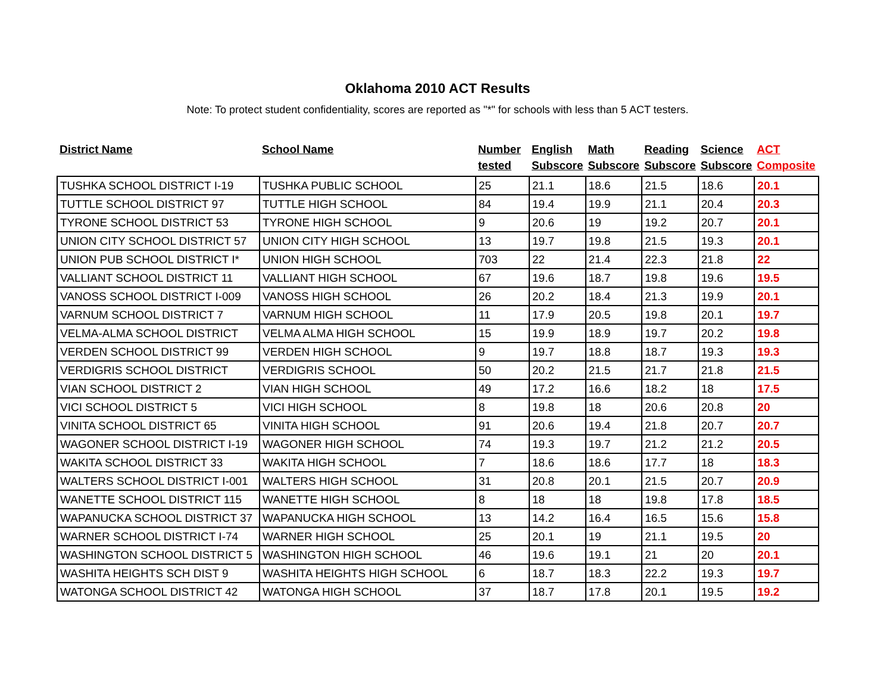Oklahoma 2010 ACT Results
Note: To protect student confidentiality, scores are reported as "*" for schools with less than 5 ACT testers.
| District Name | School Name | Number tested | English Subscore | Math Subscore | Reading Subscore | Science Subscore | ACT Composite |
| --- | --- | --- | --- | --- | --- | --- | --- |
| TUSHKA SCHOOL DISTRICT I-19 | TUSHKA PUBLIC SCHOOL | 25 | 21.1 | 18.6 | 21.5 | 18.6 | 20.1 |
| TUTTLE SCHOOL DISTRICT 97 | TUTTLE HIGH SCHOOL | 84 | 19.4 | 19.9 | 21.1 | 20.4 | 20.3 |
| TYRONE SCHOOL DISTRICT 53 | TYRONE HIGH SCHOOL | 9 | 20.6 | 19 | 19.2 | 20.7 | 20.1 |
| UNION CITY SCHOOL DISTRICT 57 | UNION CITY HIGH SCHOOL | 13 | 19.7 | 19.8 | 21.5 | 19.3 | 20.1 |
| UNION PUB SCHOOL DISTRICT I* | UNION HIGH SCHOOL | 703 | 22 | 21.4 | 22.3 | 21.8 | 22 |
| VALLIANT SCHOOL DISTRICT 11 | VALLIANT HIGH SCHOOL | 67 | 19.6 | 18.7 | 19.8 | 19.6 | 19.5 |
| VANOSS SCHOOL DISTRICT I-009 | VANOSS HIGH SCHOOL | 26 | 20.2 | 18.4 | 21.3 | 19.9 | 20.1 |
| VARNUM SCHOOL DISTRICT 7 | VARNUM HIGH SCHOOL | 11 | 17.9 | 20.5 | 19.8 | 20.1 | 19.7 |
| VELMA-ALMA SCHOOL DISTRICT | VELMA ALMA HIGH SCHOOL | 15 | 19.9 | 18.9 | 19.7 | 20.2 | 19.8 |
| VERDEN SCHOOL DISTRICT 99 | VERDEN HIGH SCHOOL | 9 | 19.7 | 18.8 | 18.7 | 19.3 | 19.3 |
| VERDIGRIS SCHOOL DISTRICT | VERDIGRIS SCHOOL | 50 | 20.2 | 21.5 | 21.7 | 21.8 | 21.5 |
| VIAN SCHOOL DISTRICT 2 | VIAN HIGH SCHOOL | 49 | 17.2 | 16.6 | 18.2 | 18 | 17.5 |
| VICI SCHOOL DISTRICT 5 | VICI HIGH SCHOOL | 8 | 19.8 | 18 | 20.6 | 20.8 | 20 |
| VINITA SCHOOL DISTRICT 65 | VINITA HIGH SCHOOL | 91 | 20.6 | 19.4 | 21.8 | 20.7 | 20.7 |
| WAGONER SCHOOL DISTRICT I-19 | WAGONER HIGH SCHOOL | 74 | 19.3 | 19.7 | 21.2 | 21.2 | 20.5 |
| WAKITA SCHOOL DISTRICT 33 | WAKITA HIGH SCHOOL | 7 | 18.6 | 18.6 | 17.7 | 18 | 18.3 |
| WALTERS SCHOOL DISTRICT I-001 | WALTERS HIGH SCHOOL | 31 | 20.8 | 20.1 | 21.5 | 20.7 | 20.9 |
| WANETTE SCHOOL DISTRICT 115 | WANETTE HIGH SCHOOL | 8 | 18 | 18 | 19.8 | 17.8 | 18.5 |
| WAPANUCKA SCHOOL DISTRICT 37 | WAPANUCKA HIGH SCHOOL | 13 | 14.2 | 16.4 | 16.5 | 15.6 | 15.8 |
| WARNER SCHOOL DISTRICT I-74 | WARNER HIGH SCHOOL | 25 | 20.1 | 19 | 21.1 | 19.5 | 20 |
| WASHINGTON SCHOOL DISTRICT 5 | WASHINGTON HIGH SCHOOL | 46 | 19.6 | 19.1 | 21 | 20 | 20.1 |
| WASHITA HEIGHTS SCH DIST 9 | WASHITA HEIGHTS HIGH SCHOOL | 6 | 18.7 | 18.3 | 22.2 | 19.3 | 19.7 |
| WATONGA SCHOOL DISTRICT 42 | WATONGA HIGH SCHOOL | 37 | 18.7 | 17.8 | 20.1 | 19.5 | 19.2 |